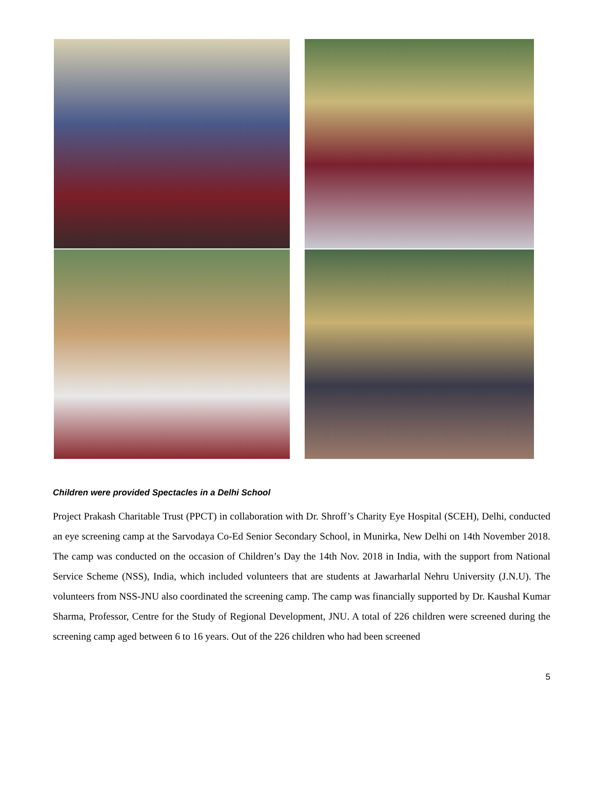Children were provided Spectacles in a Delhi School
Project Prakash Charitable Trust (PPCT) in collaboration with Dr. Shroff’s Charity Eye Hospital (SCEH), Delhi, conducted an eye screening camp at the Sarvodaya Co-Ed Senior Secondary School, in Munirka, New Delhi on 14th November 2018. The camp was conducted on the occasion of Children’s Day the 14th Nov. 2018 in India, with the support from National Service Scheme (NSS), India, which included volunteers that are students at Jawarharlal Nehru University (J.N.U). The volunteers from NSS-JNU also coordinated the screening camp. The camp was financially supported by Dr. Kaushal Kumar Sharma, Professor, Centre for the Study of Regional Development, JNU. A total of 226 children were screened during the screening camp aged between 6 to 16 years. Out of the 226 children who had been screened
5